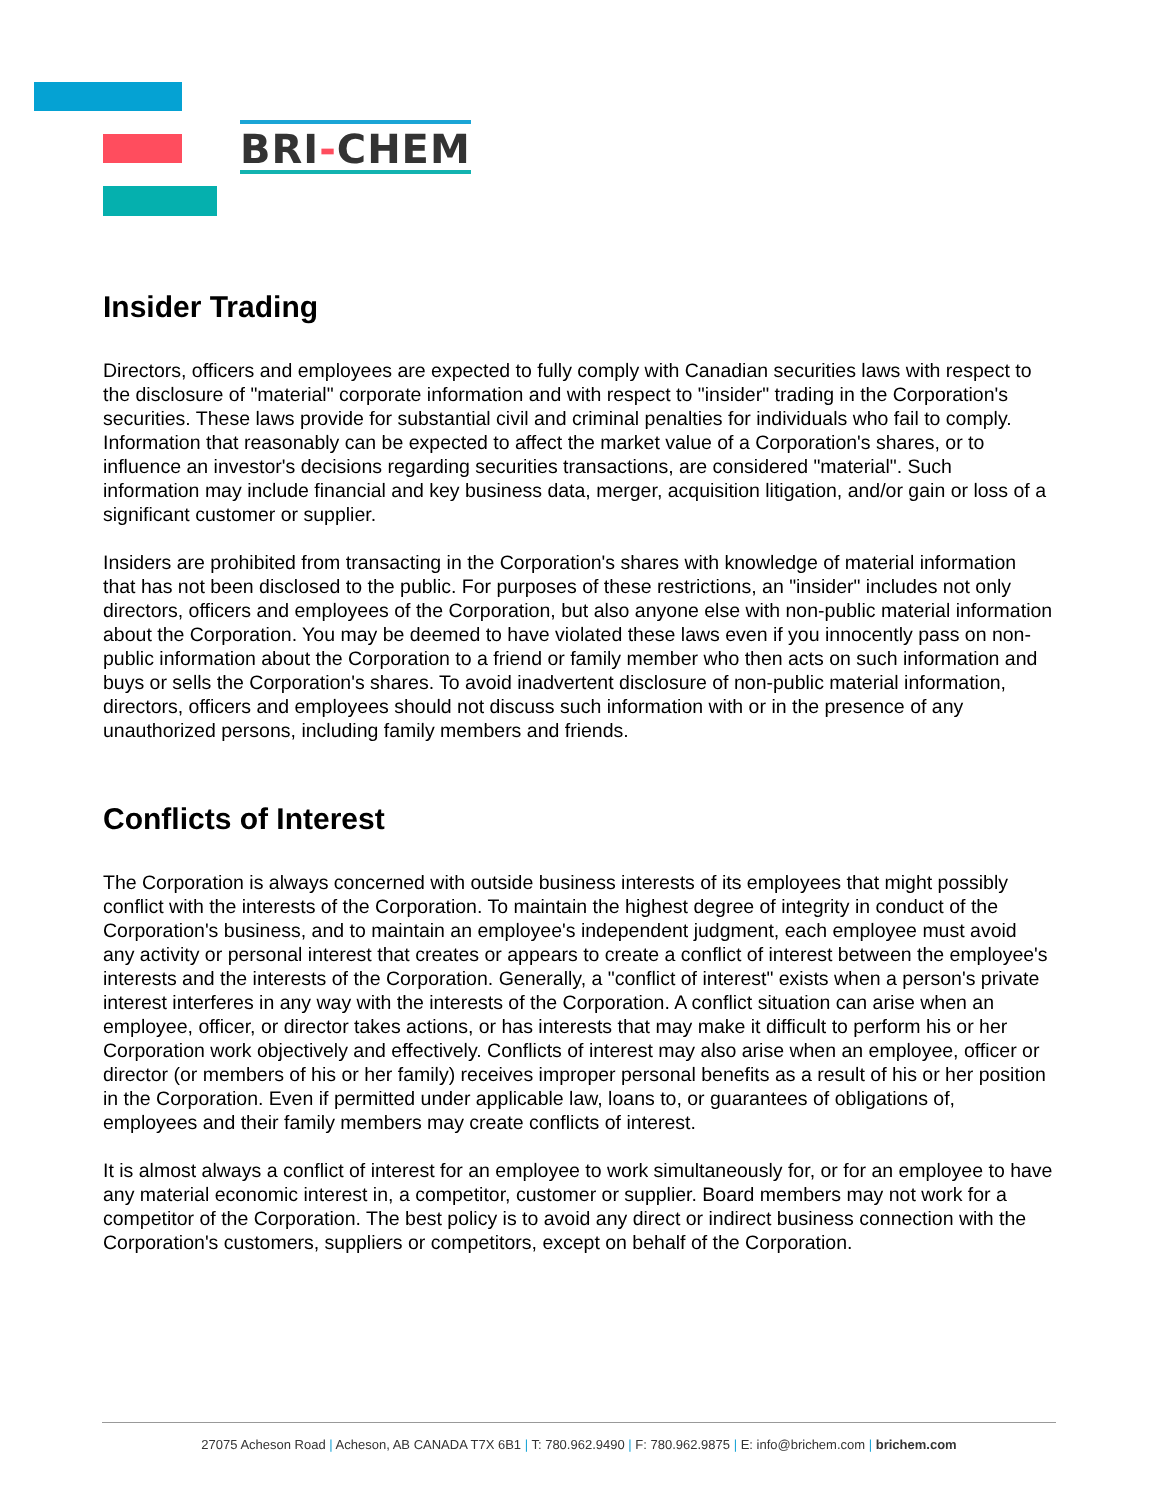BRI-CHEM
Insider Trading
Directors, officers and employees are expected to fully comply with Canadian securities laws with respect to the disclosure of "material" corporate information and with respect to "insider" trading in the Corporation's securities. These laws provide for substantial civil and criminal penalties for individuals who fail to comply. Information that reasonably can be expected to affect the market value of a Corporation's shares, or to influence an investor's decisions regarding securities transactions, are considered "material". Such information may include financial and key business data, merger, acquisition litigation, and/or gain or loss of a significant customer or supplier.
Insiders are prohibited from transacting in the Corporation's shares with knowledge of material information that has not been disclosed to the public. For purposes of these restrictions, an "insider" includes not only directors, officers and employees of the Corporation, but also anyone else with non-public material information about the Corporation. You may be deemed to have violated these laws even if you innocently pass on non-public information about the Corporation to a friend or family member who then acts on such information and buys or sells the Corporation's shares. To avoid inadvertent disclosure of non-public material information, directors, officers and employees should not discuss such information with or in the presence of any unauthorized persons, including family members and friends.
Conflicts of Interest
The Corporation is always concerned with outside business interests of its employees that might possibly conflict with the interests of the Corporation. To maintain the highest degree of integrity in conduct of the Corporation's business, and to maintain an employee's independent judgment, each employee must avoid any activity or personal interest that creates or appears to create a conflict of interest between the employee's interests and the interests of the Corporation. Generally, a "conflict of interest" exists when a person's private interest interferes in any way with the interests of the Corporation. A conflict situation can arise when an employee, officer, or director takes actions, or has interests that may make it difficult to perform his or her Corporation work objectively and effectively. Conflicts of interest may also arise when an employee, officer or director (or members of his or her family) receives improper personal benefits as a result of his or her position in the Corporation. Even if permitted under applicable law, loans to, or guarantees of obligations of, employees and their family members may create conflicts of interest.
It is almost always a conflict of interest for an employee to work simultaneously for, or for an employee to have any material economic interest in, a competitor, customer or supplier. Board members may not work for a competitor of the Corporation. The best policy is to avoid any direct or indirect business connection with the Corporation's customers, suppliers or competitors, except on behalf of the Corporation.
27075 Acheson Road | Acheson, AB CANADA T7X 6B1 | T: 780.962.9490 | F: 780.962.9875 | E: info@brichem.com | brichem.com